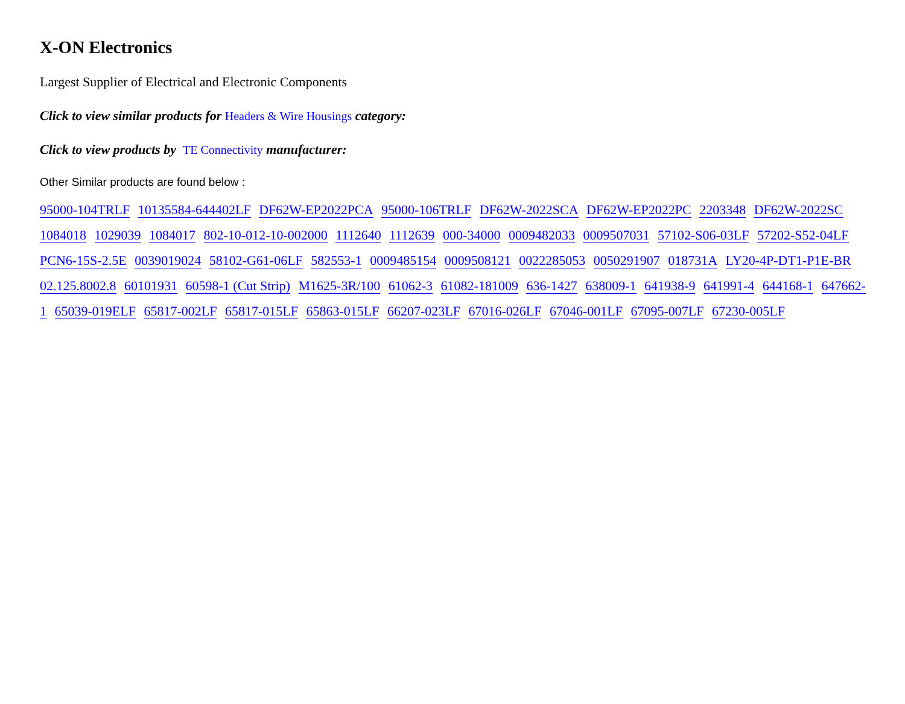X-ON Electronics
Largest Supplier of Electrical and Electronic Components
Click to view similar products for Headers & Wire Housings category:
Click to view products by TE Connectivity manufacturer:
Other Similar products are found below :
95000-104TRLF 10135584-644402LF DF62W-EP2022PCA 95000-106TRLF DF62W-2022SCA DF62W-EP2022PC 2203348 DF62W-2022SC 1084018 1029039 1084017 802-10-012-10-002000 1112640 1112639 000-34000 0009482033 0009507031 57102-S06-03LF 57202-S52-04LF PCN6-15S-2.5E 0039019024 58102-G61-06LF 582553-1 0009485154 0009508121 0022285053 0050291907 018731A LY20-4P-DT1-P1E-BR 02.125.8002.8 60101931 60598-1 (Cut Strip) M1625-3R/100 61062-3 61082-181009 636-1427 638009-1 641938-9 641991-4 644168-1 647662-1 65039-019ELF 65817-002LF 65817-015LF 65863-015LF 66207-023LF 67016-026LF 67046-001LF 67095-007LF 67230-005LF